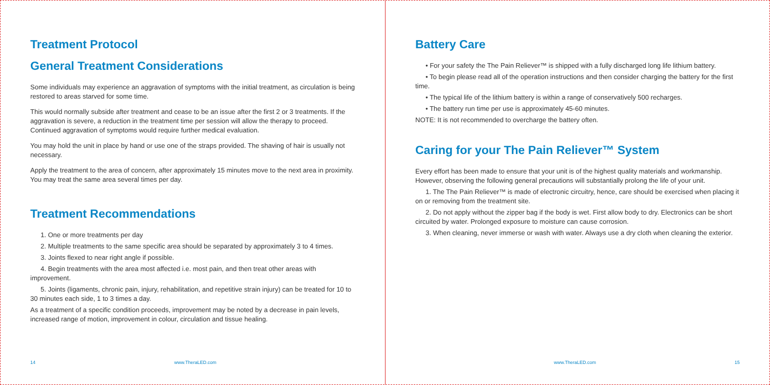Treatment Protocol
General Treatment Considerations
Some individuals may experience an aggravation of symptoms with the initial treatment, as circulation is being restored to areas starved for some time.
This would normally subside after treatment and cease to be an issue after the first 2 or 3 treatments. If the aggravation is severe, a reduction in the treatment time per session will allow the therapy to proceed. Continued aggravation of symptoms would require further medical evaluation.
You may hold the unit in place by hand or use one of the straps provided. The shaving of hair is usually not necessary.
Apply the treatment to the area of concern, after approximately 15 minutes move to the next area in proximity. You may treat the same area several times per day.
Treatment Recommendations
1. One or more treatments per day
2. Multiple treatments to the same specific area should be separated by approximately 3 to 4 times.
3. Joints flexed to near right angle if possible.
4. Begin treatments with the area most affected i.e. most pain, and then treat other areas with improvement.
5. Joints (ligaments, chronic pain, injury, rehabilitation, and repetitive strain injury) can be treated for 10 to 30 minutes each side, 1 to 3 times a day.
As a treatment of a specific condition proceeds, improvement may be noted by a decrease in pain levels, increased range of motion, improvement in colour, circulation and tissue healing.
14 www.TheraLED.com
Battery Care
• For your safety the The Pain Reliever™ is shipped with a fully discharged long life lithium battery.
• To begin please read all of the operation instructions and then consider charging the battery for the first time.
• The typical life of the lithium battery is within a range of conservatively 500 recharges.
• The battery run time per use is approximately 45-60 minutes.
NOTE: It is not recommended to overcharge the battery often.
Caring for your The Pain Reliever™ System
Every effort has been made to ensure that your unit is of the highest quality materials and workmanship. However, observing the following general precautions will substantially prolong the life of your unit.
1. The The Pain Reliever™ is made of electronic circuitry, hence, care should be exercised when placing it on or removing from the treatment site.
2. Do not apply without the zipper bag if the body is wet. First allow body to dry. Electronics can be short circuited by water. Prolonged exposure to moisture can cause corrosion.
3. When cleaning, never immerse or wash with water. Always use a dry cloth when cleaning the exterior.
www.TheraLED.com 15